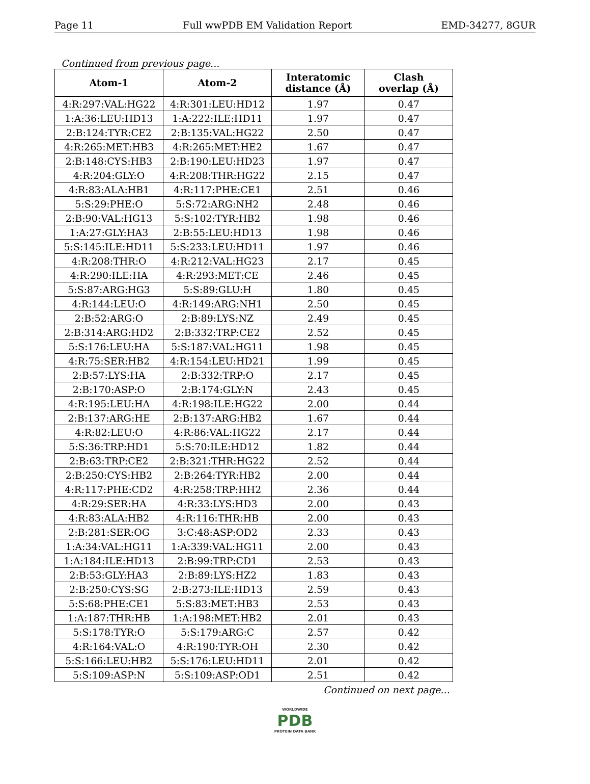Page 11 Full wwPDB EM Validation Report EMD-34277, 8GUR
Continued from previous page...
| Atom-1 | Atom-2 | Interatomic distance (Å) | Clash overlap (Å) |
| --- | --- | --- | --- |
| 4:R:297:VAL:HG22 | 4:R:301:LEU:HD12 | 1.97 | 0.47 |
| 1:A:36:LEU:HD13 | 1:A:222:ILE:HD11 | 1.97 | 0.47 |
| 2:B:124:TYR:CE2 | 2:B:135:VAL:HG22 | 2.50 | 0.47 |
| 4:R:265:MET:HB3 | 4:R:265:MET:HE2 | 1.67 | 0.47 |
| 2:B:148:CYS:HB3 | 2:B:190:LEU:HD23 | 1.97 | 0.47 |
| 4:R:204:GLY:O | 4:R:208:THR:HG22 | 2.15 | 0.47 |
| 4:R:83:ALA:HB1 | 4:R:117:PHE:CE1 | 2.51 | 0.46 |
| 5:S:29:PHE:O | 5:S:72:ARG:NH2 | 2.48 | 0.46 |
| 2:B:90:VAL:HG13 | 5:S:102:TYR:HB2 | 1.98 | 0.46 |
| 1:A:27:GLY:HA3 | 2:B:55:LEU:HD13 | 1.98 | 0.46 |
| 5:S:145:ILE:HD11 | 5:S:233:LEU:HD11 | 1.97 | 0.46 |
| 4:R:208:THR:O | 4:R:212:VAL:HG23 | 2.17 | 0.45 |
| 4:R:290:ILE:HA | 4:R:293:MET:CE | 2.46 | 0.45 |
| 5:S:87:ARG:HG3 | 5:S:89:GLU:H | 1.80 | 0.45 |
| 4:R:144:LEU:O | 4:R:149:ARG:NH1 | 2.50 | 0.45 |
| 2:B:52:ARG:O | 2:B:89:LYS:NZ | 2.49 | 0.45 |
| 2:B:314:ARG:HD2 | 2:B:332:TRP:CE2 | 2.52 | 0.45 |
| 5:S:176:LEU:HA | 5:S:187:VAL:HG11 | 1.98 | 0.45 |
| 4:R:75:SER:HB2 | 4:R:154:LEU:HD21 | 1.99 | 0.45 |
| 2:B:57:LYS:HA | 2:B:332:TRP:O | 2.17 | 0.45 |
| 2:B:170:ASP:O | 2:B:174:GLY:N | 2.43 | 0.45 |
| 4:R:195:LEU:HA | 4:R:198:ILE:HG22 | 2.00 | 0.44 |
| 2:B:137:ARG:HE | 2:B:137:ARG:HB2 | 1.67 | 0.44 |
| 4:R:82:LEU:O | 4:R:86:VAL:HG22 | 2.17 | 0.44 |
| 5:S:36:TRP:HD1 | 5:S:70:ILE:HD12 | 1.82 | 0.44 |
| 2:B:63:TRP:CE2 | 2:B:321:THR:HG22 | 2.52 | 0.44 |
| 2:B:250:CYS:HB2 | 2:B:264:TYR:HB2 | 2.00 | 0.44 |
| 4:R:117:PHE:CD2 | 4:R:258:TRP:HH2 | 2.36 | 0.44 |
| 4:R:29:SER:HA | 4:R:33:LYS:HD3 | 2.00 | 0.43 |
| 4:R:83:ALA:HB2 | 4:R:116:THR:HB | 2.00 | 0.43 |
| 2:B:281:SER:OG | 3:C:48:ASP:OD2 | 2.33 | 0.43 |
| 1:A:34:VAL:HG11 | 1:A:339:VAL:HG11 | 2.00 | 0.43 |
| 1:A:184:ILE:HD13 | 2:B:99:TRP:CD1 | 2.53 | 0.43 |
| 2:B:53:GLY:HA3 | 2:B:89:LYS:HZ2 | 1.83 | 0.43 |
| 2:B:250:CYS:SG | 2:B:273:ILE:HD13 | 2.59 | 0.43 |
| 5:S:68:PHE:CE1 | 5:S:83:MET:HB3 | 2.53 | 0.43 |
| 1:A:187:THR:HB | 1:A:198:MET:HB2 | 2.01 | 0.43 |
| 5:S:178:TYR:O | 5:S:179:ARG:C | 2.57 | 0.42 |
| 4:R:164:VAL:O | 4:R:190:TYR:OH | 2.30 | 0.42 |
| 5:S:166:LEU:HB2 | 5:S:176:LEU:HD11 | 2.01 | 0.42 |
| 5:S:109:ASP:N | 5:S:109:ASP:OD1 | 2.51 | 0.42 |
Continued on next page...
WORLDWIDE
PDB
PROTEIN DATA BANK